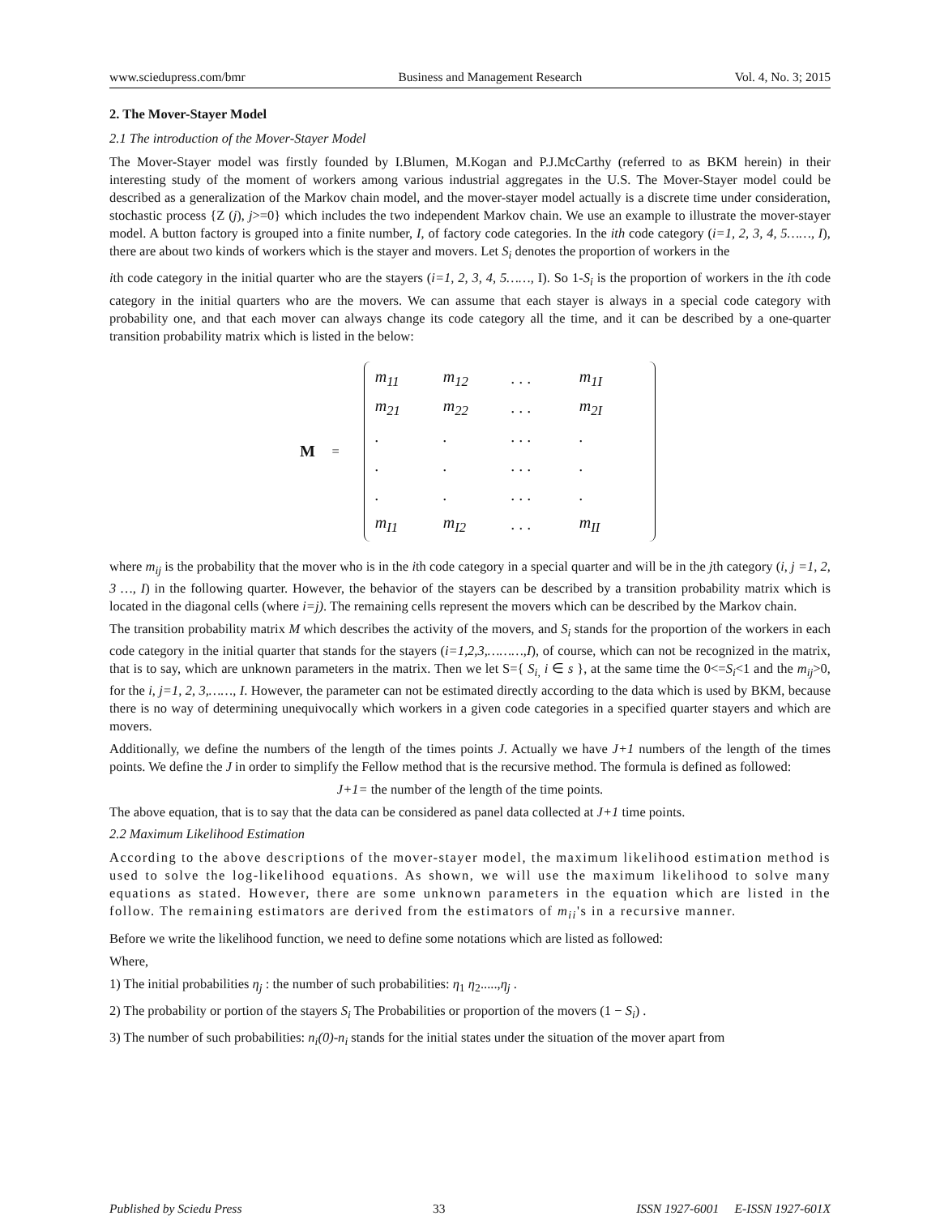www.sciedupress.com/bmr Business and Management Research Vol. 4, No. 3; 2015
2. The Mover-Stayer Model
2.1 The introduction of the Mover-Stayer Model
The Mover-Stayer model was firstly founded by I.Blumen, M.Kogan and P.J.McCarthy (referred to as BKM herein) in their interesting study of the moment of workers among various industrial aggregates in the U.S. The Mover-Stayer model could be described as a generalization of the Markov chain model, and the mover-stayer model actually is a discrete time under consideration, stochastic process {Z (j), j>=0} which includes the two independent Markov chain. We use an example to illustrate the mover-stayer model. A button factory is grouped into a finite number, I, of factory code categories. In the ith code category (i=1, 2, 3, 4, 5……, I), there are about two kinds of workers which is the stayer and movers. Let S<sub>i</sub> denotes the proportion of workers in the
ith code category in the initial quarter who are the stayers (i=1, 2, 3, 4, 5……, I). So 1-S<sub>i</sub> is the proportion of workers in the ith code category in the initial quarters who are the movers. We can assume that each stayer is always in a special code category with probability one, and that each mover can always change its code category all the time, and it can be described by a one-quarter transition probability matrix which is listed in the below:
M =
| m<sub>11</sub> | m<sub>12</sub> | . . . | m<sub>1I</sub> |
| m<sub>21</sub> | m<sub>22</sub> | . . . | m<sub>2I</sub> |
| . | . | . . . | . |
| . | . | . . . | . |
| . | . | . . . | . |
| m<sub>I1</sub> | m<sub>I2</sub> | . . . | m<sub>II</sub> |
where m<sub>ij</sub> is the probability that the mover who is in the ith code category in a special quarter and will be in the jth category (i, j =1, 2, 3 …, I) in the following quarter. However, the behavior of the stayers can be described by a transition probability matrix which is located in the diagonal cells (where i=j). The remaining cells represent the movers which can be described by the Markov chain.
The transition probability matrix M which describes the activity of the movers, and S<sub>i</sub> stands for the proportion of the workers in each code category in the initial quarter that stands for the stayers (i=1,2,3,………,I), of course, which can not be recognized in the matrix, that is to say, which are unknown parameters in the matrix. Then we let S={ S<sub>i,</sub> i ∈ s }, at the same time the 0<=S<sub>i</sub><1 and the m<sub>ij</sub>>0, for the i, j=1, 2, 3,……, I. However, the parameter can not be estimated directly according to the data which is used by BKM, because there is no way of determining unequivocally which workers in a given code categories in a specified quarter stayers and which are movers.
Additionally, we define the numbers of the length of the times points J. Actually we have J+1 numbers of the length of the times points. We define the J in order to simplify the Fellow method that is the recursive method. The formula is defined as followed:
J+1= the number of the length of the time points.
The above equation, that is to say that the data can be considered as panel data collected at J+1 time points.
2.2 Maximum Likelihood Estimation
According to the above descriptions of the mover-stayer model, the maximum likelihood estimation method is used to solve the log-likelihood equations. As shown, we will use the maximum likelihood to solve many equations as stated. However, there are some unknown parameters in the equation which are listed in the follow. The remaining estimators are derived from the estimators of m<sub>ii</sub>'s in a recursive manner.
Before we write the likelihood function, we need to define some notations which are listed as followed:
Where,
1) The initial probabilities η<sub>j</sub> : the number of such probabilities: η<sub>1</sub> η<sub>2</sub>.....,η<sub>j</sub> .
2) The probability or portion of the stayers S<sub>i</sub> The Probabilities or proportion of the movers (1 − S<sub>i</sub>) .
3) The number of such probabilities: n<sub>i</sub>(0)-n<sub>i</sub> stands for the initial states under the situation of the mover apart from
Published by Sciedu Press 33 ISSN 1927-6001 E-ISSN 1927-601X